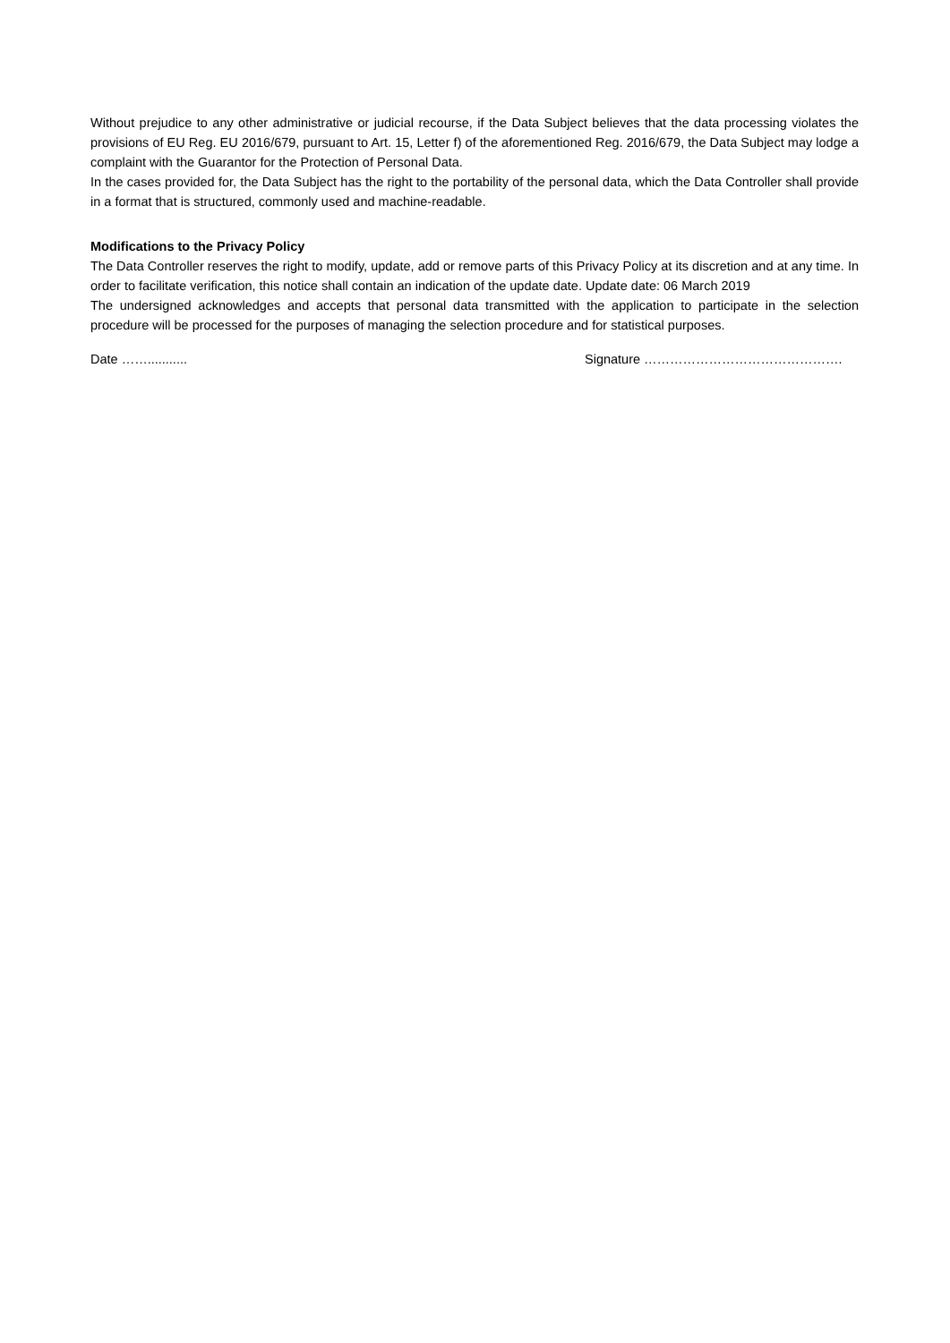Without prejudice to any other administrative or judicial recourse, if the Data Subject believes that the data processing violates the provisions of EU Reg. EU 2016/679, pursuant to Art. 15, Letter f) of the aforementioned Reg. 2016/679, the Data Subject may lodge a complaint with the Guarantor for the Protection of Personal Data.
In the cases provided for, the Data Subject has the right to the portability of the personal data, which the Data Controller shall provide in a format that is structured, commonly used and machine-readable.
Modifications to the Privacy Policy
The Data Controller reserves the right to modify, update, add or remove parts of this Privacy Policy at its discretion and at any time. In order to facilitate verification, this notice shall contain an indication of the update date. Update date: 06 March 2019
The undersigned acknowledges and accepts that personal data transmitted with the application to participate in the selection procedure will be processed for the purposes of managing the selection procedure and for statistical purposes.
Date ……........... Signature ……………………………………….